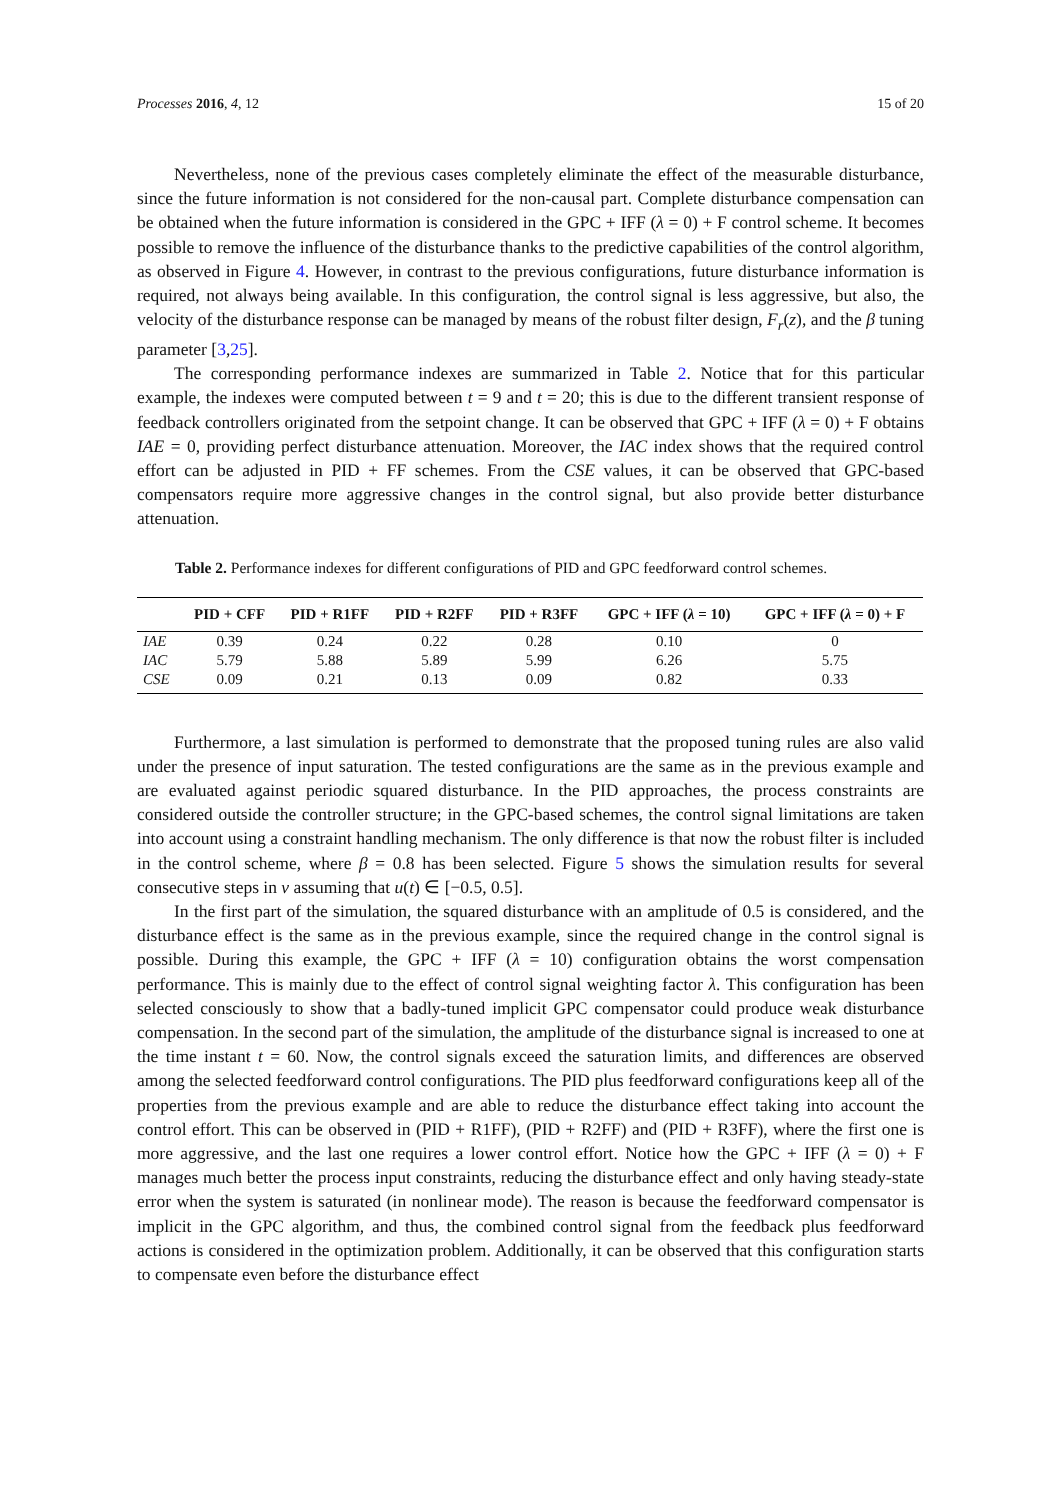Processes 2016, 4, 12 15 of 20
Nevertheless, none of the previous cases completely eliminate the effect of the measurable disturbance, since the future information is not considered for the non-causal part. Complete disturbance compensation can be obtained when the future information is considered in the GPC + IFF (λ = 0) + F control scheme. It becomes possible to remove the influence of the disturbance thanks to the predictive capabilities of the control algorithm, as observed in Figure 4. However, in contrast to the previous configurations, future disturbance information is required, not always being available. In this configuration, the control signal is less aggressive, but also, the velocity of the disturbance response can be managed by means of the robust filter design, F<sub>r</sub>(z), and the β tuning parameter [3,25].
The corresponding performance indexes are summarized in Table 2. Notice that for this particular example, the indexes were computed between t = 9 and t = 20; this is due to the different transient response of feedback controllers originated from the setpoint change. It can be observed that GPC + IFF (λ = 0) + F obtains IAE = 0, providing perfect disturbance attenuation. Moreover, the IAC index shows that the required control effort can be adjusted in PID + FF schemes. From the CSE values, it can be observed that GPC-based compensators require more aggressive changes in the control signal, but also provide better disturbance attenuation.
Table 2. Performance indexes for different configurations of PID and GPC feedforward control schemes.
| | PID + CFF | PID + R1FF | PID + R2FF | PID + R3FF | GPC + IFF ( λ = 10) | GPC + IFF ( λ = 0) + F |
| --- | --- | --- | --- | --- | --- | --- |
| IAE | 0.39 | 0.24 | 0.22 | 0.28 | 0.10 | 0 |
| IAC | 5.79 | 5.88 | 5.89 | 5.99 | 6.26 | 5.75 |
| CSE | 0.09 | 0.21 | 0.13 | 0.09 | 0.82 | 0.33 |
Furthermore, a last simulation is performed to demonstrate that the proposed tuning rules are also valid under the presence of input saturation. The tested configurations are the same as in the previous example and are evaluated against periodic squared disturbance. In the PID approaches, the process constraints are considered outside the controller structure; in the GPC-based schemes, the control signal limitations are taken into account using a constraint handling mechanism. The only difference is that now the robust filter is included in the control scheme, where β = 0.8 has been selected. Figure 5 shows the simulation results for several consecutive steps in v assuming that u(t) ∈ [−0.5, 0.5].
In the first part of the simulation, the squared disturbance with an amplitude of 0.5 is considered, and the disturbance effect is the same as in the previous example, since the required change in the control signal is possible. During this example, the GPC + IFF (λ = 10) configuration obtains the worst compensation performance. This is mainly due to the effect of control signal weighting factor λ. This configuration has been selected consciously to show that a badly-tuned implicit GPC compensator could produce weak disturbance compensation. In the second part of the simulation, the amplitude of the disturbance signal is increased to one at the time instant t = 60. Now, the control signals exceed the saturation limits, and differences are observed among the selected feedforward control configurations. The PID plus feedforward configurations keep all of the properties from the previous example and are able to reduce the disturbance effect taking into account the control effort. This can be observed in (PID + R1FF), (PID + R2FF) and (PID + R3FF), where the first one is more aggressive, and the last one requires a lower control effort. Notice how the GPC + IFF (λ = 0) + F manages much better the process input constraints, reducing the disturbance effect and only having steady-state error when the system is saturated (in nonlinear mode). The reason is because the feedforward compensator is implicit in the GPC algorithm, and thus, the combined control signal from the feedback plus feedforward actions is considered in the optimization problem. Additionally, it can be observed that this configuration starts to compensate even before the disturbance effect